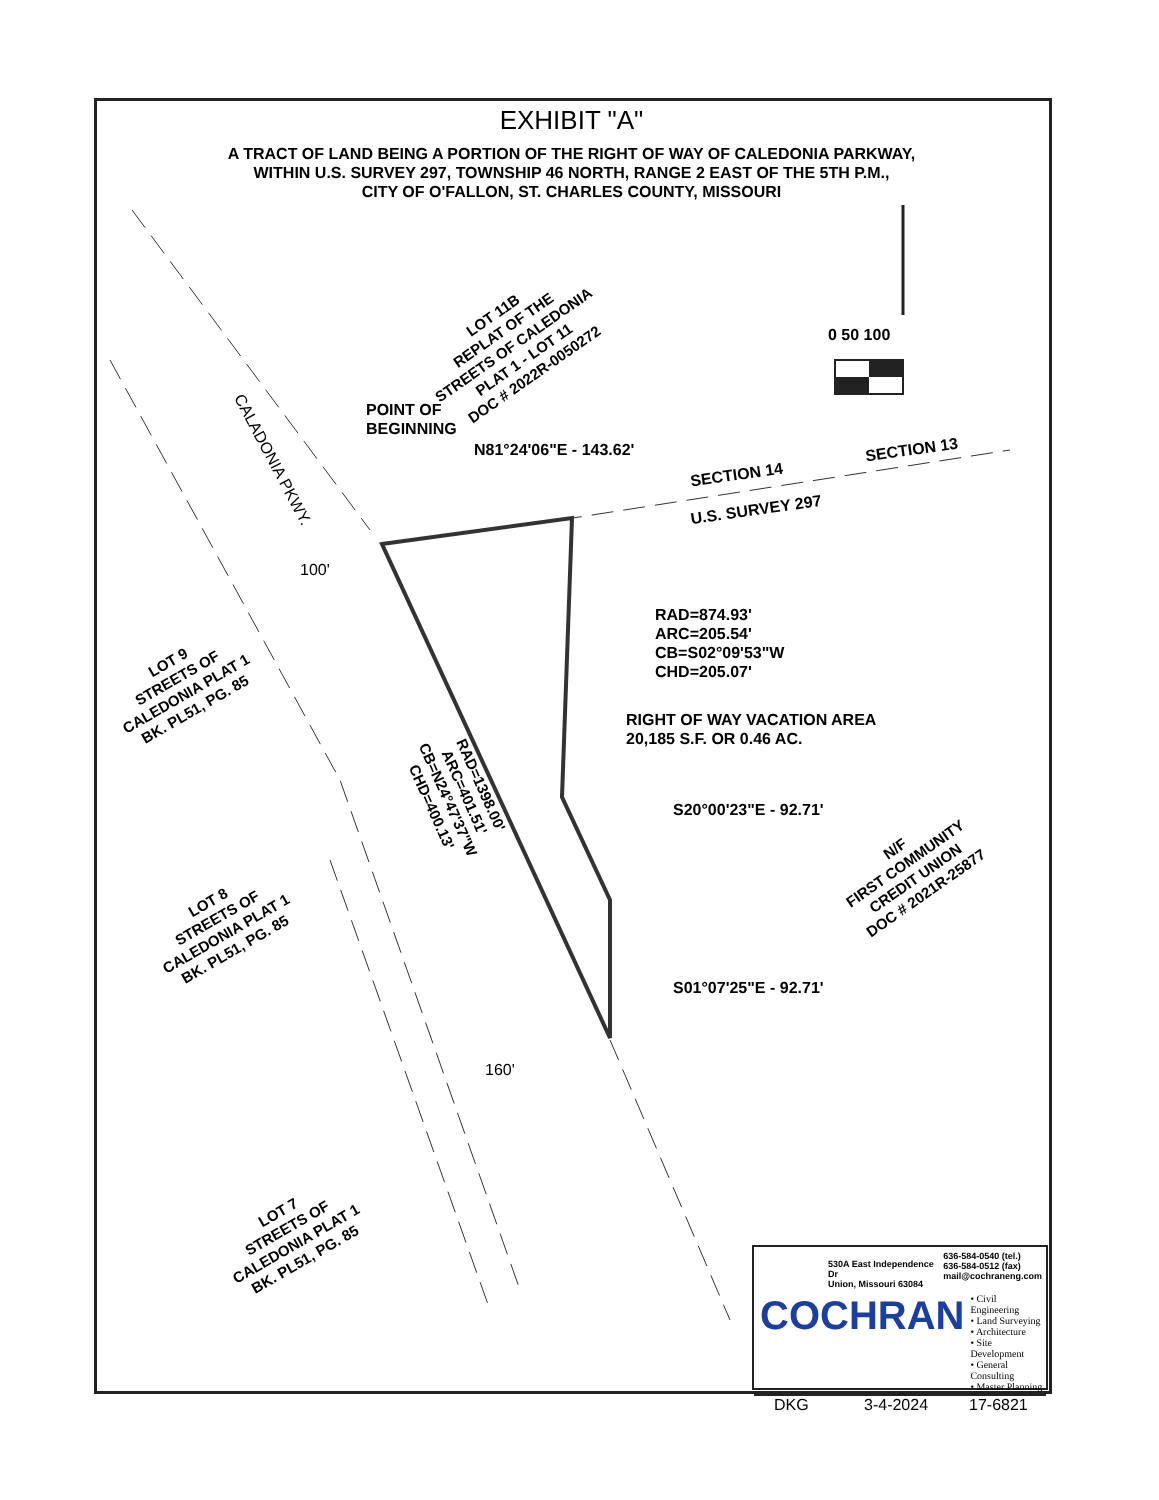EXHIBIT "A"
A TRACT OF LAND BEING A PORTION OF THE RIGHT OF WAY OF CALEDONIA PARKWAY,
WITHIN U.S. SURVEY 297, TOWNSHIP 46 NORTH, RANGE 2 EAST OF THE 5TH P.M.,
CITY OF O'FALLON, ST. CHARLES COUNTY, MISSOURI
0 50 100
LOT 11B
REPLAT OF THE
STREETS OF CALEDONIA
PLAT 1 - LOT 11
DOC # 2022R-0050272
POINT OF
BEGINNING
N81°24'06"E - 143.62'
SECTION 14
SECTION 13
U.S. SURVEY 297
CALADONIA PKWY.
100'
RAD=874.93'
ARC=205.54'
CB=S02°09'53"W
CHD=205.07'
LOT 9
STREETS OF
CALEDONIA PLAT 1
BK. PL51, PG. 85
RIGHT OF WAY VACATION AREA
20,185 S.F. OR 0.46 AC.
RAD=1398.00'
ARC=401.51'
CB=N24°47'37"W
CHD=400.13'
S20°00'23"E - 92.71'
N/F
FIRST COMMUNITY
CREDIT UNION
DOC # 2021R-25877
LOT 8
STREETS OF
CALEDONIA PLAT 1
BK. PL51, PG. 85
S01°07'25"E - 92.71'
160'
LOT 7
STREETS OF
CALEDONIA PLAT 1
BK. PL51, PG. 85
530A East Independence Dr
Union, Missouri 63084 636-584-0540 (tel.)
636-584-0512 (fax)
mail@cochraneng.com
COCHRAN
• Civil Engineering
• Land Surveying
• Architecture
• Site Development
• General Consulting
• Master Planning
DKG 3-4-2024 17-6821